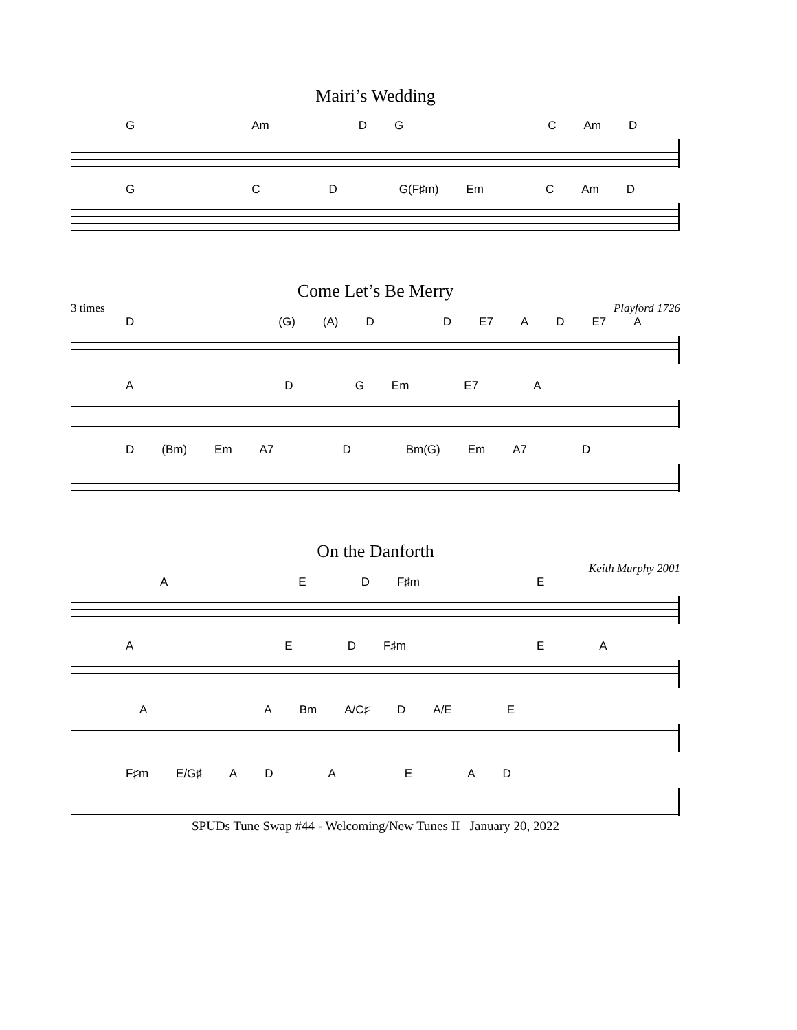Mairi’s Wedding
G Am D G C Am D
G C D G(F♯m) Em C Am D
Come Let’s Be Merry
3 times Playford 1726
D (G) (A) D D E7 A D E7 A
A D G Em E7 A
D (Bm) Em A7 D Bm(G) Em A7 D
On the Danforth
Keith Murphy 2001
A E D F♯m E
A E D F♯m E A
A A Bm A/C♯ D A/E E
F♯m E/G♯ ADAEAD
SPUDs Tune Swap #44 - Welcoming/New Tunes II January 20, 2022